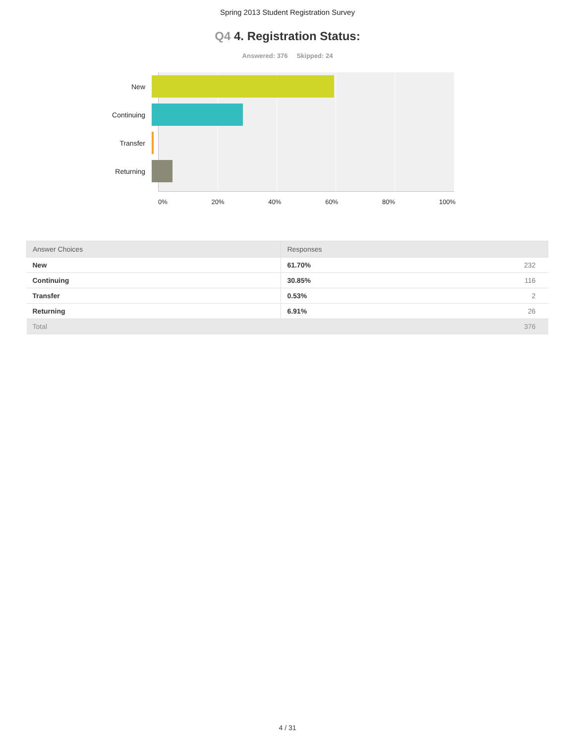Spring 2013 Student Registration Survey
Q4 4. Registration Status:
Answered: 376 Skipped: 24
New
Continuing
Transfer
Returning
0% 20% 40% 60% 80% 100%
| Answer Choices | Responses | |
| --- | --- | --- |
| New | 61.70% | 232 |
| Continuing | 30.85% | 116 |
| Transfer | 0.53% | 2 |
| Returning | 6.91% | 26 |
| Total | | 376 |
4 / 31